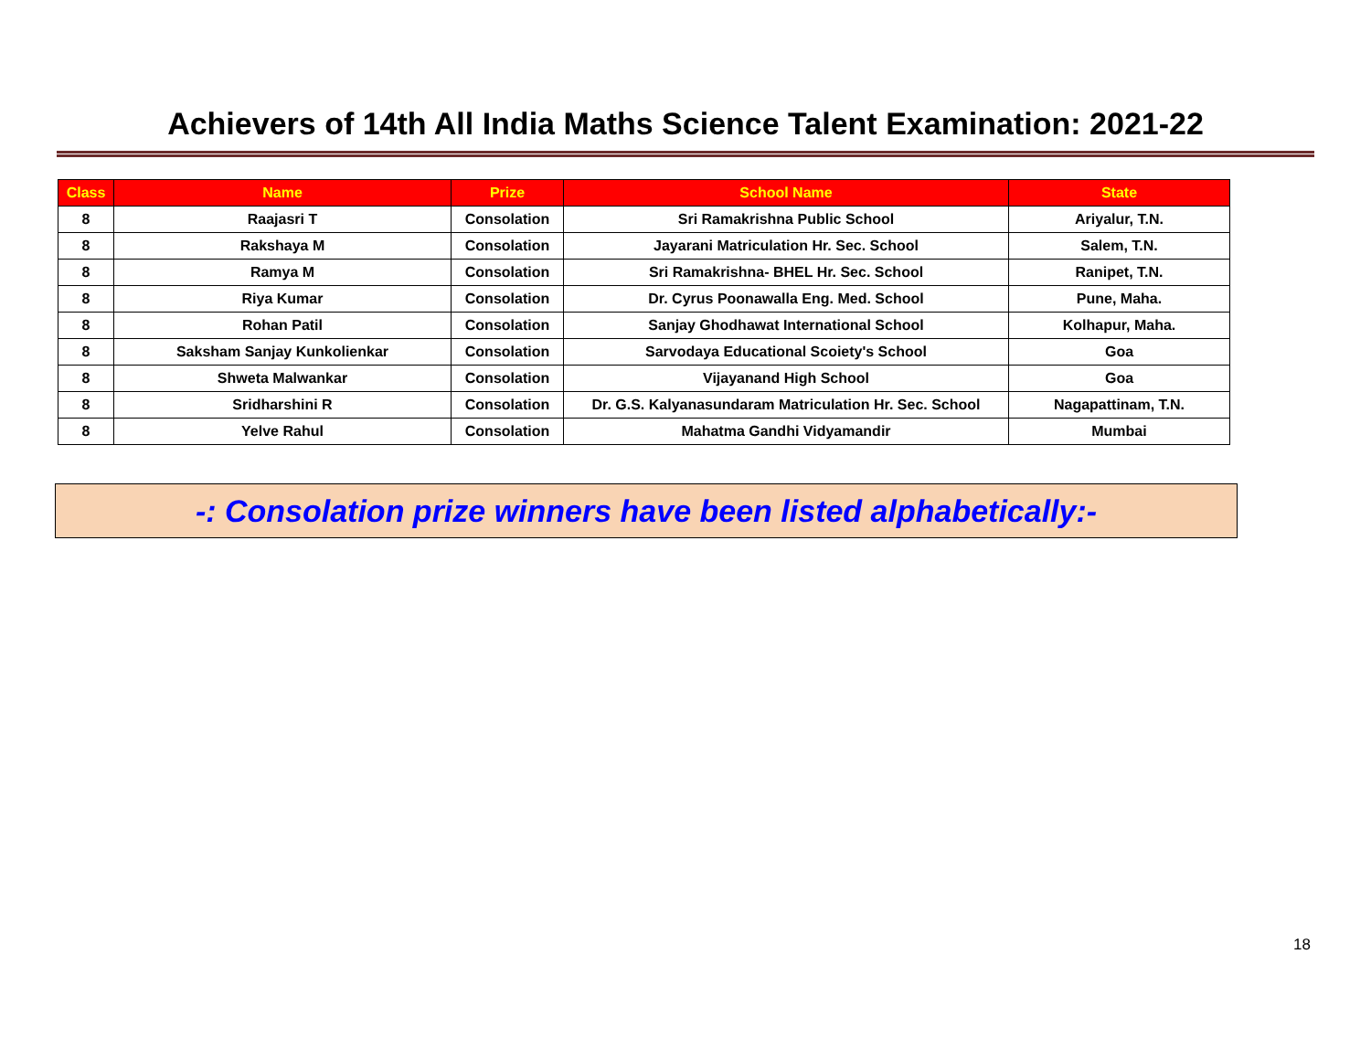Achievers of 14th All India Maths Science Talent Examination: 2021-22
| Class | Name | Prize | School Name | State |
| --- | --- | --- | --- | --- |
| 8 | Raajasri T | Consolation | Sri Ramakrishna Public School | Ariyalur, T.N. |
| 8 | Rakshaya M | Consolation | Jayarani Matriculation Hr. Sec. School | Salem, T.N. |
| 8 | Ramya M | Consolation | Sri Ramakrishna- BHEL Hr. Sec. School | Ranipet, T.N. |
| 8 | Riya Kumar | Consolation | Dr. Cyrus Poonawalla Eng. Med. School | Pune, Maha. |
| 8 | Rohan Patil | Consolation | Sanjay Ghodhawat International School | Kolhapur, Maha. |
| 8 | Saksham Sanjay Kunkolienkar | Consolation | Sarvodaya Educational Scoiety's School | Goa |
| 8 | Shweta Malwankar | Consolation | Vijayanand High School | Goa |
| 8 | Sridharshini R | Consolation | Dr. G.S. Kalyanasundaram Matriculation Hr. Sec. School | Nagapattinam, T.N. |
| 8 | Yelve Rahul | Consolation | Mahatma Gandhi Vidyamandir | Mumbai |
-: Consolation prize winners have been listed alphabetically:-
18